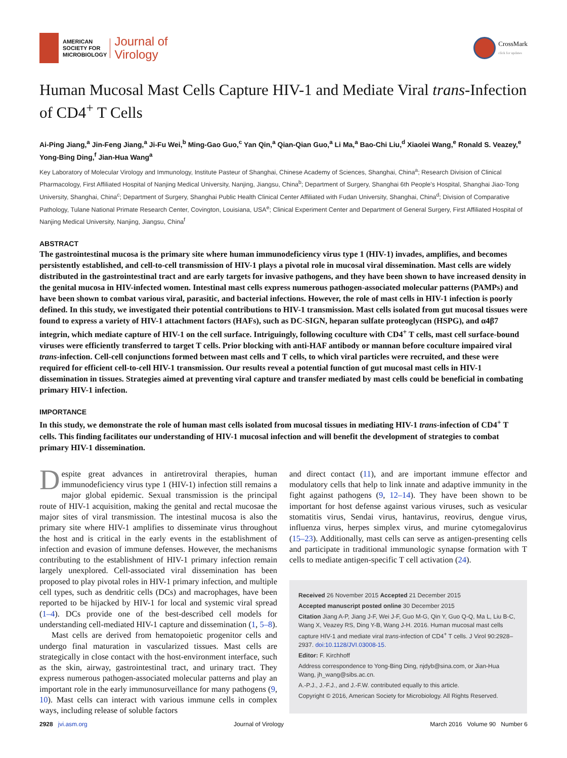AMERICAN
SOCIETY FOR
MICROBIOLOGY
Journal of
Virology
CrossMark
click for updates
Human Mucosal Mast Cells Capture HIV-1 and Mediate Viral trans-Infection of CD4<sup>+</sup> T Cells
Ai-Ping Jiang,<sup>a</sup> Jin-Feng Jiang,<sup>a</sup> Ji-Fu Wei,<sup>b</sup> Ming-Gao Guo,<sup>c</sup> Yan Qin,<sup>a</sup> Qian-Qian Guo,<sup>a</sup> Li Ma,<sup>a</sup> Bao-Chi Liu,<sup>d</sup> Xiaolei Wang,<sup>e</sup> Ronald S. Veazey,<sup>e</sup> Yong-Bing Ding,<sup>f</sup> Jian-Hua Wang<sup>a</sup>
Key Laboratory of Molecular Virology and Immunology, Institute Pasteur of Shanghai, Chinese Academy of Sciences, Shanghai, China<sup>a</sup>; Research Division of Clinical Pharmacology, First Affiliated Hospital of Nanjing Medical University, Nanjing, Jiangsu, China<sup>b</sup>; Department of Surgery, Shanghai 6th People's Hospital, Shanghai Jiao-Tong University, Shanghai, China<sup>c</sup>; Department of Surgery, Shanghai Public Health Clinical Center Affiliated with Fudan University, Shanghai, China<sup>d</sup>; Division of Comparative Pathology, Tulane National Primate Research Center, Covington, Louisiana, USA<sup>e</sup>; Clinical Experiment Center and Department of General Surgery, First Affiliated Hospital of Nanjing Medical University, Nanjing, Jiangsu, China<sup>f</sup>
ABSTRACT
The gastrointestinal mucosa is the primary site where human immunodeficiency virus type 1 (HIV-1) invades, amplifies, and becomes persistently established, and cell-to-cell transmission of HIV-1 plays a pivotal role in mucosal viral dissemination. Mast cells are widely distributed in the gastrointestinal tract and are early targets for invasive pathogens, and they have been shown to have increased density in the genital mucosa in HIV-infected women. Intestinal mast cells express numerous pathogen-associated molecular patterns (PAMPs) and have been shown to combat various viral, parasitic, and bacterial infections. However, the role of mast cells in HIV-1 infection is poorly defined. In this study, we investigated their potential contributions to HIV-1 transmission. Mast cells isolated from gut mucosal tissues were found to express a variety of HIV-1 attachment factors (HAFs), such as DC-SIGN, heparan sulfate proteoglycan (HSPG), and α4β7 integrin, which mediate capture of HIV-1 on the cell surface. Intriguingly, following coculture with CD4<sup>+</sup> T cells, mast cell surface-bound viruses were efficiently transferred to target T cells. Prior blocking with anti-HAF antibody or mannan before coculture impaired viral trans-infection. Cell-cell conjunctions formed between mast cells and T cells, to which viral particles were recruited, and these were required for efficient cell-to-cell HIV-1 transmission. Our results reveal a potential function of gut mucosal mast cells in HIV-1 dissemination in tissues. Strategies aimed at preventing viral capture and transfer mediated by mast cells could be beneficial in combating primary HIV-1 infection.
IMPORTANCE
In this study, we demonstrate the role of human mast cells isolated from mucosal tissues in mediating HIV-1 trans-infection of CD4<sup>+</sup> T cells. This finding facilitates our understanding of HIV-1 mucosal infection and will benefit the development of strategies to combat primary HIV-1 dissemination.
Despite great advances in antiretroviral therapies, human immunodeficiency virus type 1 (HIV-1) infection still remains a major global epidemic. Sexual transmission is the principal route of HIV-1 acquisition, making the genital and rectal mucosae the major sites of viral transmission. The intestinal mucosa is also the primary site where HIV-1 amplifies to disseminate virus throughout the host and is critical in the early events in the establishment of infection and evasion of immune defenses. However, the mechanisms contributing to the establishment of HIV-1 primary infection remain largely unexplored. Cell-associated viral dissemination has been proposed to play pivotal roles in HIV-1 primary infection, and multiple cell types, such as dendritic cells (DCs) and macrophages, have been reported to be hijacked by HIV-1 for local and systemic viral spread (1–4). DCs provide one of the best-described cell models for understanding cell-mediated HIV-1 capture and dissemination (1, 5–8).
Mast cells are derived from hematopoietic progenitor cells and undergo final maturation in vascularized tissues. Mast cells are strategically in close contact with the host-environment interface, such as the skin, airway, gastrointestinal tract, and urinary tract. They express numerous pathogen-associated molecular patterns and play an important role in the early immunosurveillance for many pathogens (9, 10). Mast cells can interact with various immune cells in complex ways, including release of soluble factors
and direct contact (11), and are important immune effector and modulatory cells that help to link innate and adaptive immunity in the fight against pathogens (9, 12–14). They have been shown to be important for host defense against various viruses, such as vesicular stomatitis virus, Sendai virus, hantavirus, reovirus, dengue virus, influenza virus, herpes simplex virus, and murine cytomegalovirus (15–23). Additionally, mast cells can serve as antigen-presenting cells and participate in traditional immunologic synapse formation with T cells to mediate antigen-specific T cell activation (24).
Received 26 November 2015 Accepted 21 December 2015
Accepted manuscript posted online 30 December 2015
Citation Jiang A-P, Jiang J-F, Wei J-F, Guo M-G, Qin Y, Guo Q-Q, Ma L, Liu B-C, Wang X, Veazey RS, Ding Y-B, Wang J-H. 2016. Human mucosal mast cells capture HIV-1 and mediate viral trans-infection of CD4<sup>+</sup> T cells. J Virol 90:2928–2937. doi:10.1128/JVI.03008-15.
Editor: F. Kirchhoff
Address correspondence to Yong-Bing Ding, njdyb@sina.com, or Jian-Hua Wang, jh_wang@sibs.ac.cn.
A.-P.J., J.-F.J., and J.-F.W. contributed equally to this article.
Copyright © 2016, American Society for Microbiology. All Rights Reserved.
2928 jvi.asm.org Journal of Virology March 2016 Volume 90 Number 6